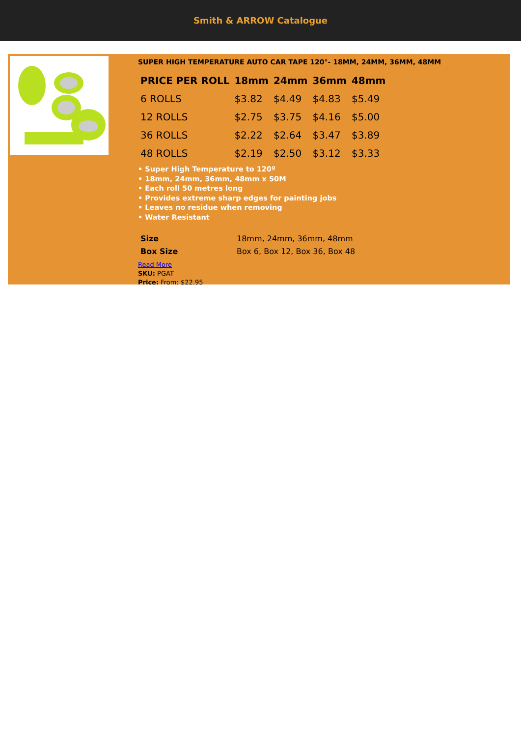Smith & ARROW Catalogue
SUPER HIGH TEMPERATURE AUTO CAR TAPE 120°- 18MM, 24MM, 36MM, 48MM
| PRICE PER ROLL | 18mm | 24mm | 36mm | 48mm |
| --- | --- | --- | --- | --- |
| 6 ROLLS | $3.82 | $4.49 | $4.83 | $5.49 |
| 12 ROLLS | $2.75 | $3.75 | $4.16 | $5.00 |
| 36 ROLLS | $2.22 | $2.64 | $3.47 | $3.89 |
| 48 ROLLS | $2.19 | $2.50 | $3.12 | $3.33 |
• Super High Temperature to 120º
• 18mm, 24mm, 36mm, 48mm x 50M
• Each roll 50 metres long
• Provides extreme sharp edges for painting jobs
• Leaves no residue when removing
• Water Resistant
| Size | 18mm, 24mm, 36mm, 48mm |
| Box Size | Box 6, Box 12, Box 36, Box 48 |
Read More
SKU: PGAT
Price: From: $22.95